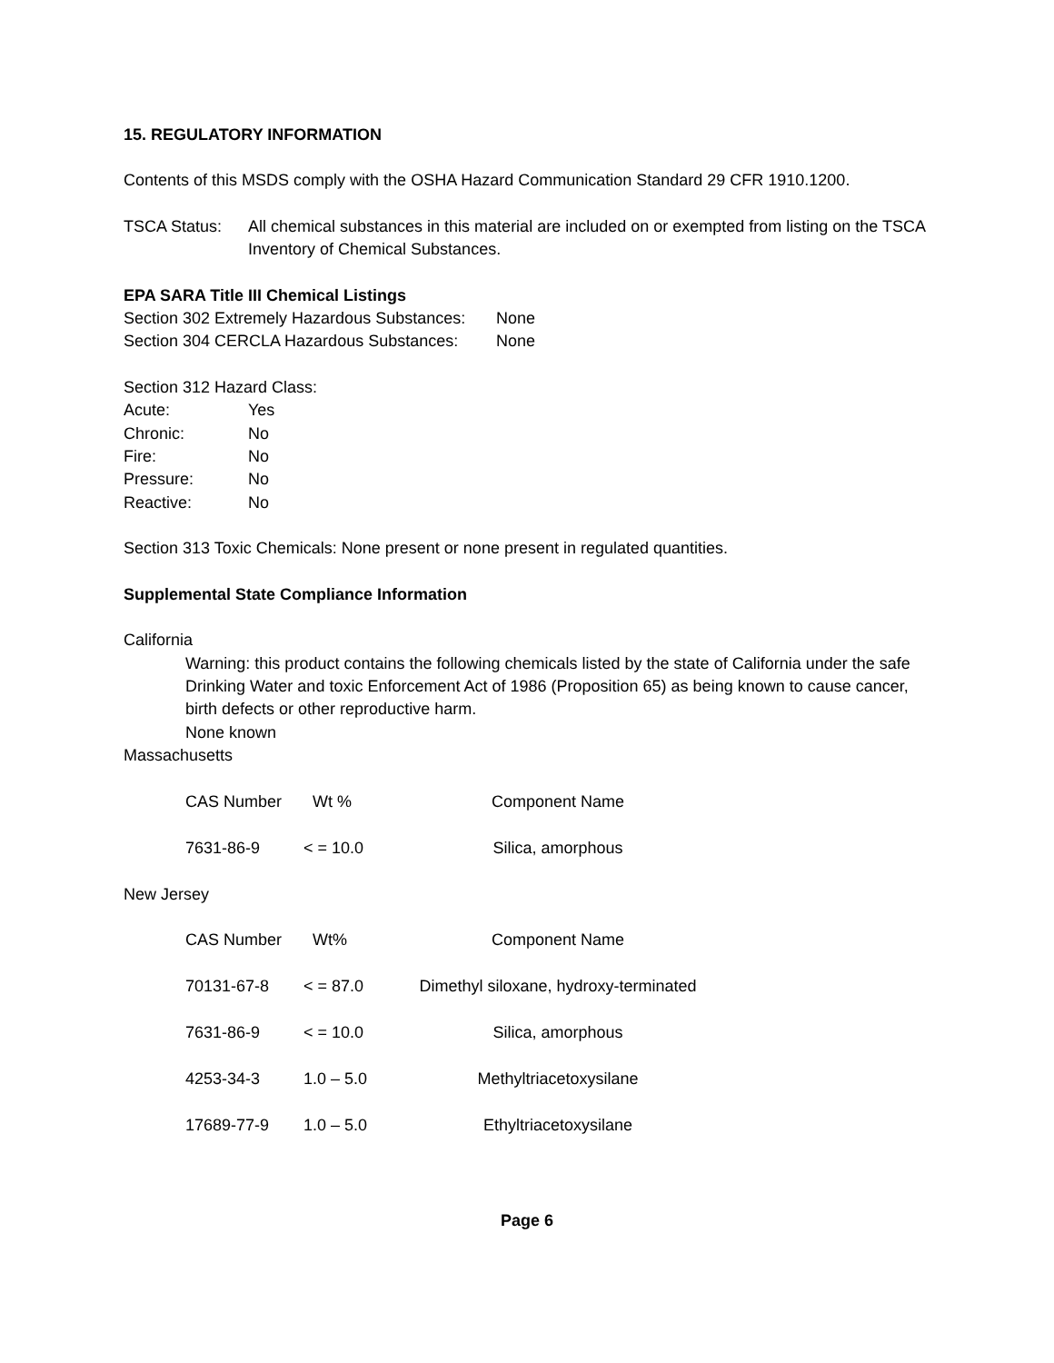15. REGULATORY INFORMATION
Contents of this MSDS comply with the OSHA Hazard Communication Standard 29 CFR 1910.1200.
| TSCA Status: | All chemical substances in this material are included on or exempted from listing on the TSCA Inventory of Chemical Substances. |
EPA SARA Title III Chemical Listings
| Section 302 Extremely Hazardous Substances: | None |
| Section 304 CERCLA Hazardous Substances: | None |
Section 312 Hazard Class:
| Acute: | Yes |
| Chronic: | No |
| Fire: | No |
| Pressure: | No |
| Reactive: | No |
Section 313 Toxic Chemicals: None present or none present in regulated quantities.
Supplemental State Compliance Information
California
Warning: this product contains the following chemicals listed by the state of California under the safe Drinking Water and toxic Enforcement Act of 1986 (Proposition 65) as being known to cause cancer, birth defects or other reproductive harm.
None known
Massachusetts
| CAS Number | Wt % | Component Name |
| 7631-86-9 | < = 10.0 | Silica, amorphous |
New Jersey
| CAS Number | Wt% | Component Name |
| 70131-67-8 | < = 87.0 | Dimethyl siloxane, hydroxy-terminated |
| 7631-86-9 | < = 10.0 | Silica, amorphous |
| 4253-34-3 | 1.0 – 5.0 | Methyltriacetoxysilane |
| 17689-77-9 | 1.0 – 5.0 | Ethyltriacetoxysilane |
Page 6